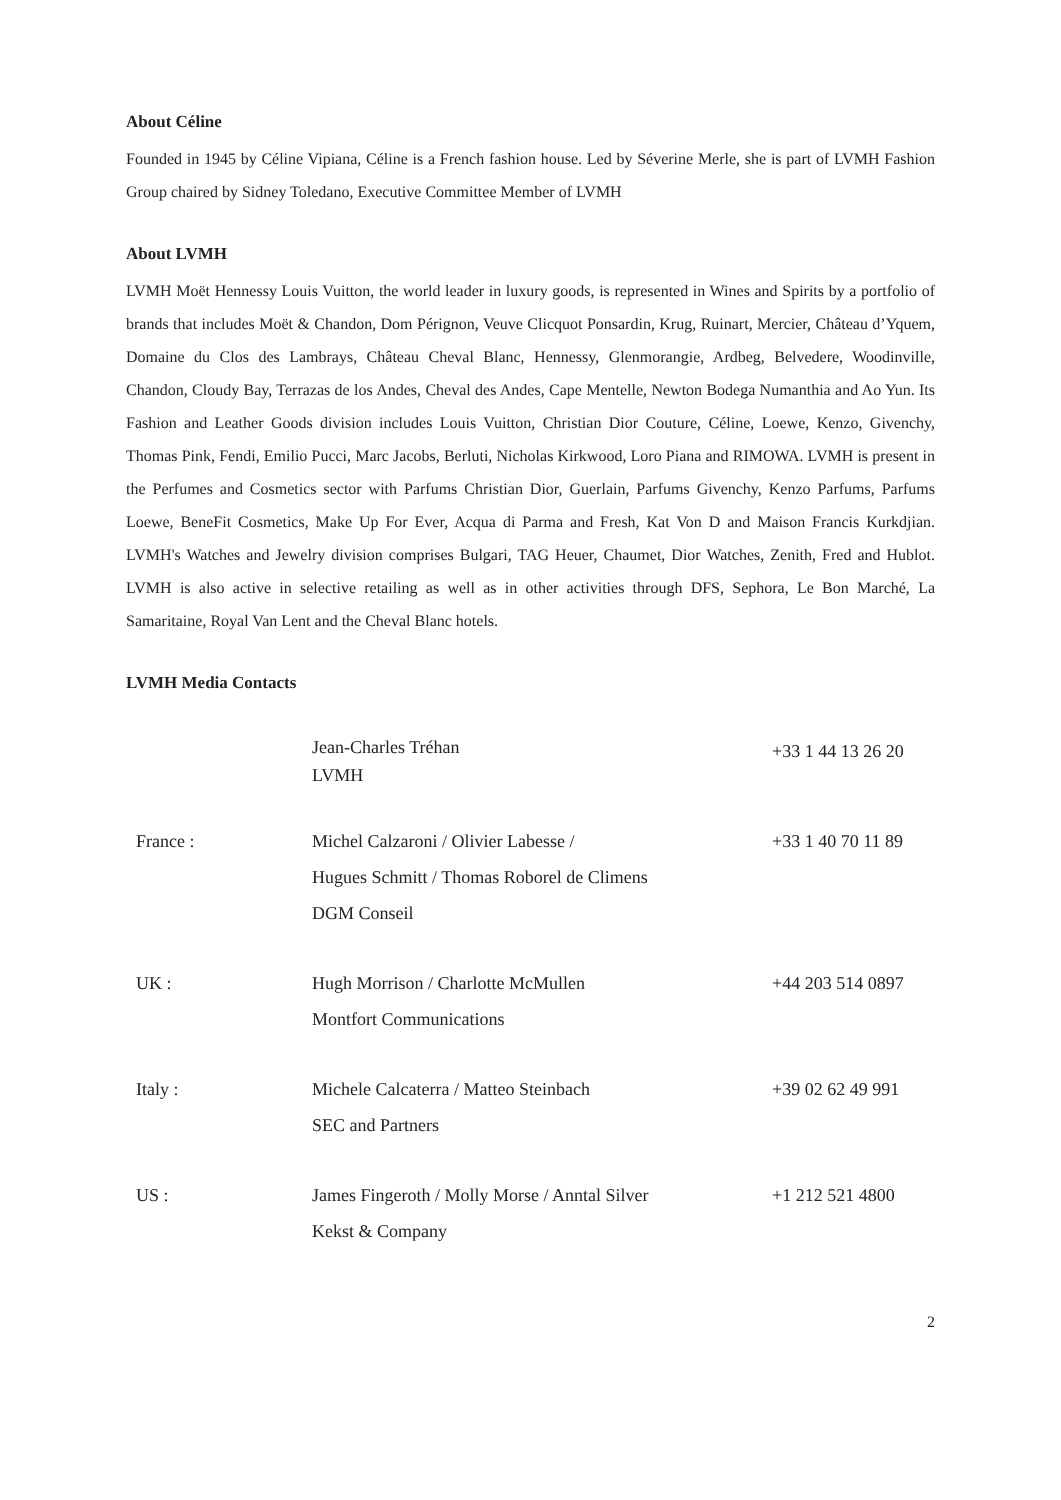About Céline
Founded in 1945 by Céline Vipiana, Céline is a French fashion house. Led by Séverine Merle, she is part of LVMH Fashion Group chaired by Sidney Toledano, Executive Committee Member of LVMH
About LVMH
LVMH Moët Hennessy Louis Vuitton, the world leader in luxury goods, is represented in Wines and Spirits by a portfolio of brands that includes Moët & Chandon, Dom Pérignon, Veuve Clicquot Ponsardin, Krug, Ruinart, Mercier, Château d’Yquem, Domaine du Clos des Lambrays, Château Cheval Blanc, Hennessy, Glenmorangie, Ardbeg, Belvedere, Woodinville, Chandon, Cloudy Bay, Terrazas de los Andes, Cheval des Andes, Cape Mentelle, Newton Bodega Numanthia and Ao Yun. Its Fashion and Leather Goods division includes Louis Vuitton, Christian Dior Couture, Céline, Loewe, Kenzo, Givenchy, Thomas Pink, Fendi, Emilio Pucci, Marc Jacobs, Berluti, Nicholas Kirkwood, Loro Piana and RIMOWA. LVMH is present in the Perfumes and Cosmetics sector with Parfums Christian Dior, Guerlain, Parfums Givenchy, Kenzo Parfums, Parfums Loewe, BeneFit Cosmetics, Make Up For Ever, Acqua di Parma and Fresh, Kat Von D and Maison Francis Kurkdjian. LVMH's Watches and Jewelry division comprises Bulgari, TAG Heuer, Chaumet, Dior Watches, Zenith, Fred and Hublot. LVMH is also active in selective retailing as well as in other activities through DFS, Sephora, Le Bon Marché, La Samaritaine, Royal Van Lent and the Cheval Blanc hotels.
LVMH Media Contacts
| | Jean-Charles Tréhan LVMH | +33 1 44 13 26 20 |
| France : | Michel Calzaroni / Olivier Labesse / Hugues Schmitt / Thomas Roborel de Climens DGM Conseil | +33 1 40 70 11 89 |
| UK : | Hugh Morrison / Charlotte McMullen Montfort Communications | +44 203 514 0897 |
| Italy : | Michele Calcaterra / Matteo Steinbach SEC and Partners | +39 02 62 49 991 |
| US : | James Fingeroth / Molly Morse / Anntal Silver Kekst & Company | +1 212 521 4800 |
2